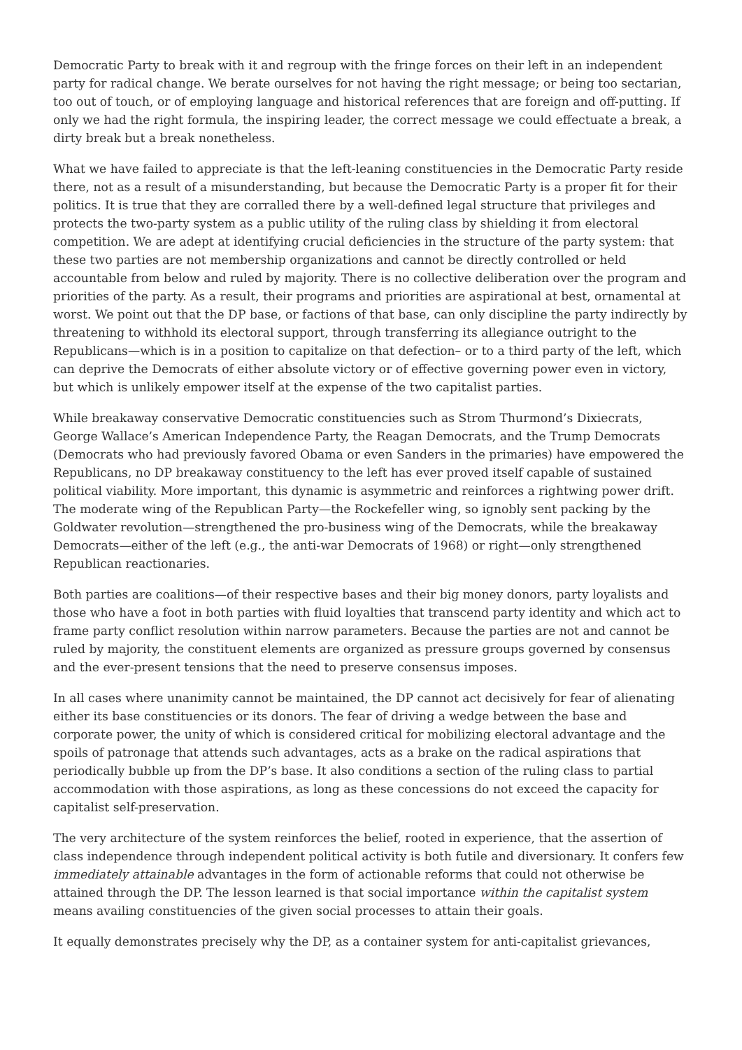Democratic Party to break with it and regroup with the fringe forces on their left in an independent party for radical change. We berate ourselves for not having the right message; or being too sectarian, too out of touch, or of employing language and historical references that are foreign and off-putting. If only we had the right formula, the inspiring leader, the correct message we could effectuate a break, a dirty break but a break nonetheless.
What we have failed to appreciate is that the left-leaning constituencies in the Democratic Party reside there, not as a result of a misunderstanding, but because the Democratic Party is a proper fit for their politics. It is true that they are corralled there by a well-defined legal structure that privileges and protects the two-party system as a public utility of the ruling class by shielding it from electoral competition. We are adept at identifying crucial deficiencies in the structure of the party system: that these two parties are not membership organizations and cannot be directly controlled or held accountable from below and ruled by majority. There is no collective deliberation over the program and priorities of the party. As a result, their programs and priorities are aspirational at best, ornamental at worst. We point out that the DP base, or factions of that base, can only discipline the party indirectly by threatening to withhold its electoral support, through transferring its allegiance outright to the Republicans—which is in a position to capitalize on that defection– or to a third party of the left, which can deprive the Democrats of either absolute victory or of effective governing power even in victory, but which is unlikely empower itself at the expense of the two capitalist parties.
While breakaway conservative Democratic constituencies such as Strom Thurmond’s Dixiecrats, George Wallace’s American Independence Party, the Reagan Democrats, and the Trump Democrats (Democrats who had previously favored Obama or even Sanders in the primaries) have empowered the Republicans, no DP breakaway constituency to the left has ever proved itself capable of sustained political viability. More important, this dynamic is asymmetric and reinforces a rightwing power drift. The moderate wing of the Republican Party—the Rockefeller wing, so ignobly sent packing by the Goldwater revolution—strengthened the pro-business wing of the Democrats, while the breakaway Democrats—either of the left (e.g., the anti-war Democrats of 1968) or right—only strengthened Republican reactionaries.
Both parties are coalitions—of their respective bases and their big money donors, party loyalists and those who have a foot in both parties with fluid loyalties that transcend party identity and which act to frame party conflict resolution within narrow parameters. Because the parties are not and cannot be ruled by majority, the constituent elements are organized as pressure groups governed by consensus and the ever-present tensions that the need to preserve consensus imposes.
In all cases where unanimity cannot be maintained, the DP cannot act decisively for fear of alienating either its base constituencies or its donors. The fear of driving a wedge between the base and corporate power, the unity of which is considered critical for mobilizing electoral advantage and the spoils of patronage that attends such advantages, acts as a brake on the radical aspirations that periodically bubble up from the DP’s base. It also conditions a section of the ruling class to partial accommodation with those aspirations, as long as these concessions do not exceed the capacity for capitalist self-preservation.
The very architecture of the system reinforces the belief, rooted in experience, that the assertion of class independence through independent political activity is both futile and diversionary. It confers few immediately attainable advantages in the form of actionable reforms that could not otherwise be attained through the DP. The lesson learned is that social importance within the capitalist system means availing constituencies of the given social processes to attain their goals.
It equally demonstrates precisely why the DP, as a container system for anti-capitalist grievances,